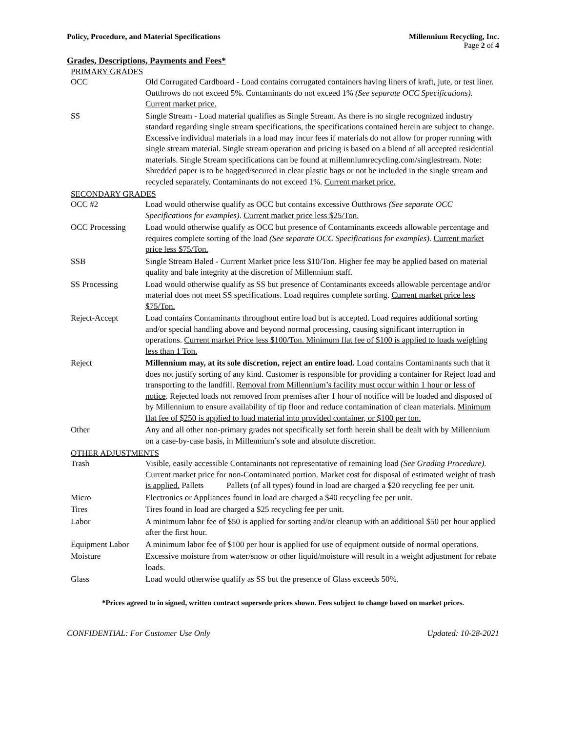Policy, Procedure, and Material Specifications Millennium Recycling, Inc.
Page 2 of 4
Grades, Descriptions, Payments and Fees*
PRIMARY GRADES
| OCC | Old Corrugated Cardboard - Load contains corrugated containers having liners of kraft, jute, or test liner. Outthrows do not exceed 5%. Contaminants do not exceed 1% (See separate OCC Specifications). Current market price. |
| SS | Single Stream - Load material qualifies as Single Stream. As there is no single recognized industry standard regarding single stream specifications, the specifications contained herein are subject to change. Excessive individual materials in a load may incur fees if materials do not allow for proper running with single stream material. Single stream operation and pricing is based on a blend of all accepted residential materials. Single Stream specifications can be found at millenniumrecycling.com/singlestream. Note: Shredded paper is to be bagged/secured in clear plastic bags or not be included in the single stream and recycled separately. Contaminants do not exceed 1%. Current market price. |
SECONDARY GRADES
| OCC #2 | Load would otherwise qualify as OCC but contains excessive Outthrows (See separate OCC Specifications for examples) . Current market price less $25/Ton. |
| OCC Processing | Load would otherwise qualify as OCC but presence of Contaminants exceeds allowable percentage and requires complete sorting of the load (See separate OCC Specifications for examples) . Current market price less $75/Ton. |
| SSB | Single Stream Baled - Current Market price less $10/Ton. Higher fee may be applied based on material quality and bale integrity at the discretion of Millennium staff. |
| SS Processing | Load would otherwise qualify as SS but presence of Contaminants exceeds allowable percentage and/or material does not meet SS specifications. Load requires complete sorting. Current market price less $75/Ton. |
| Reject-Accept | Load contains Contaminants throughout entire load but is accepted. Load requires additional sorting and/or special handling above and beyond normal processing, causing significant interruption in operations. Current market Price less $100/Ton. Minimum flat fee of $100 is applied to loads weighing less than 1 Ton. |
| Reject | Millennium may, at its sole discretion, reject an entire load. Load contains Contaminants such that it does not justify sorting of any kind. Customer is responsible for providing a container for Reject load and transporting to the landfill. Removal from Millennium’s facility must occur within 1 hour or less of notice . Rejected loads not removed from premises after 1 hour of notifice will be loaded and disposed of by Millennium to ensure availability of tip floor and reduce contamination of clean materials. Minimum flat fee of $250 is applied to load material into provided container, or $100 per ton. |
| Other | Any and all other non-primary grades not specifically set forth herein shall be dealt with by Millennium on a case-by-case basis, in Millennium’s sole and absolute discretion. |
OTHER ADJUSTMENTS
| Trash | Visible, easily accessible Contaminants not representative of remaining load (See Grading Procedure). Current market price for non-Contaminated portion. Market cost for disposal of estimated weight of trash is applied. Pallets Pallets (of all types) found in load are charged a $20 recycling fee per unit. |
| Micro | Electronics or Appliances found in load are charged a $40 recycling fee per unit. |
| Tires | Tires found in load are charged a $25 recycling fee per unit. |
| Labor | A minimum labor fee of $50 is applied for sorting and/or cleanup with an additional $50 per hour applied after the first hour. |
| Equipment Labor | A minimum labor fee of $100 per hour is applied for use of equipment outside of normal operations. |
| Moisture | Excessive moisture from water/snow or other liquid/moisture will result in a weight adjustment for rebate loads. |
| Glass | Load would otherwise qualify as SS but the presence of Glass exceeds 50%. |
*Prices agreed to in signed, written contract supersede prices shown. Fees subject to change based on market prices.
CONFIDENTIAL: For Customer Use Only Updated: 10-28-2021